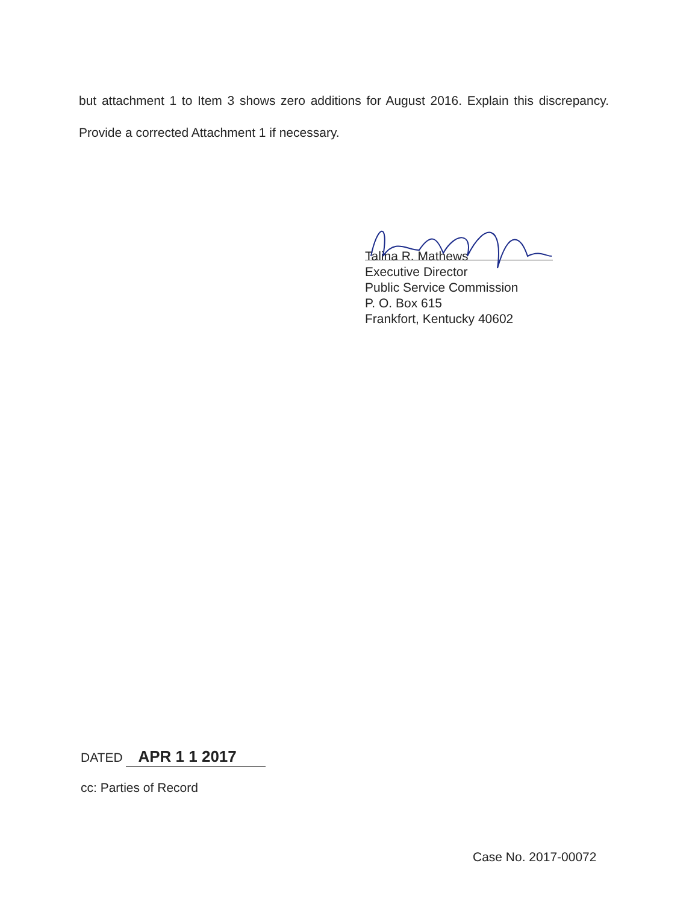but attachment 1 to Item 3 shows zero additions for August 2016. Explain this discrepancy. Provide a corrected Attachment 1 if necessary.
Talina R. Mathews
Executive Director
Public Service Commission
P. O. Box 615
Frankfort, Kentucky 40602
DATED APR 1 1 2017
cc: Parties of Record
Case No. 2017-00072